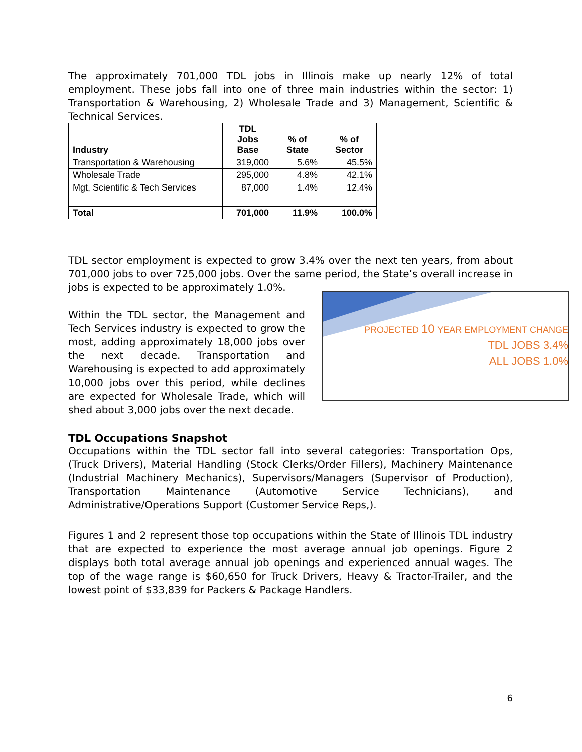The approximately 701,000 TDL jobs in Illinois make up nearly 12% of total employment. These jobs fall into one of three main industries within the sector: 1) Transportation & Warehousing, 2) Wholesale Trade and 3) Management, Scientific & Technical Services.
| Industry | TDL Jobs Base | % of State | % of Sector |
| --- | --- | --- | --- |
| Transportation & Warehousing | 319,000 | 5.6% | 45.5% |
| Wholesale Trade | 295,000 | 4.8% | 42.1% |
| Mgt, Scientific & Tech Services | 87,000 | 1.4% | 12.4% |
| Total | 701,000 | 11.9% | 100.0% |
TDL sector employment is expected to grow 3.4% over the next ten years, from about 701,000 jobs to over 725,000 jobs. Over the same period, the State’s overall increase in jobs is expected to be approximately 1.0%.
Within the TDL sector, the Management and Tech Services industry is expected to grow the most, adding approximately 18,000 jobs over the next decade. Transportation and Warehousing is expected to add approximately 10,000 jobs over this period, while declines are expected for Wholesale Trade, which will shed about 3,000 jobs over the next decade.
PROJECTED 10 YEAR EMPLOYMENT CHANGE
TDL JOBS 3.4%
ALL JOBS 1.0%
TDL Occupations Snapshot
Occupations within the TDL sector fall into several categories: Transportation Ops, (Truck Drivers), Material Handling (Stock Clerks/Order Fillers), Machinery Maintenance (Industrial Machinery Mechanics), Supervisors/Managers (Supervisor of Production), Transportation Maintenance (Automotive Service Technicians), and Administrative/Operations Support (Customer Service Reps,).
Figures 1 and 2 represent those top occupations within the State of Illinois TDL industry that are expected to experience the most average annual job openings. Figure 2 displays both total average annual job openings and experienced annual wages. The top of the wage range is $60,650 for Truck Drivers, Heavy & Tractor-Trailer, and the lowest point of $33,839 for Packers & Package Handlers.
6